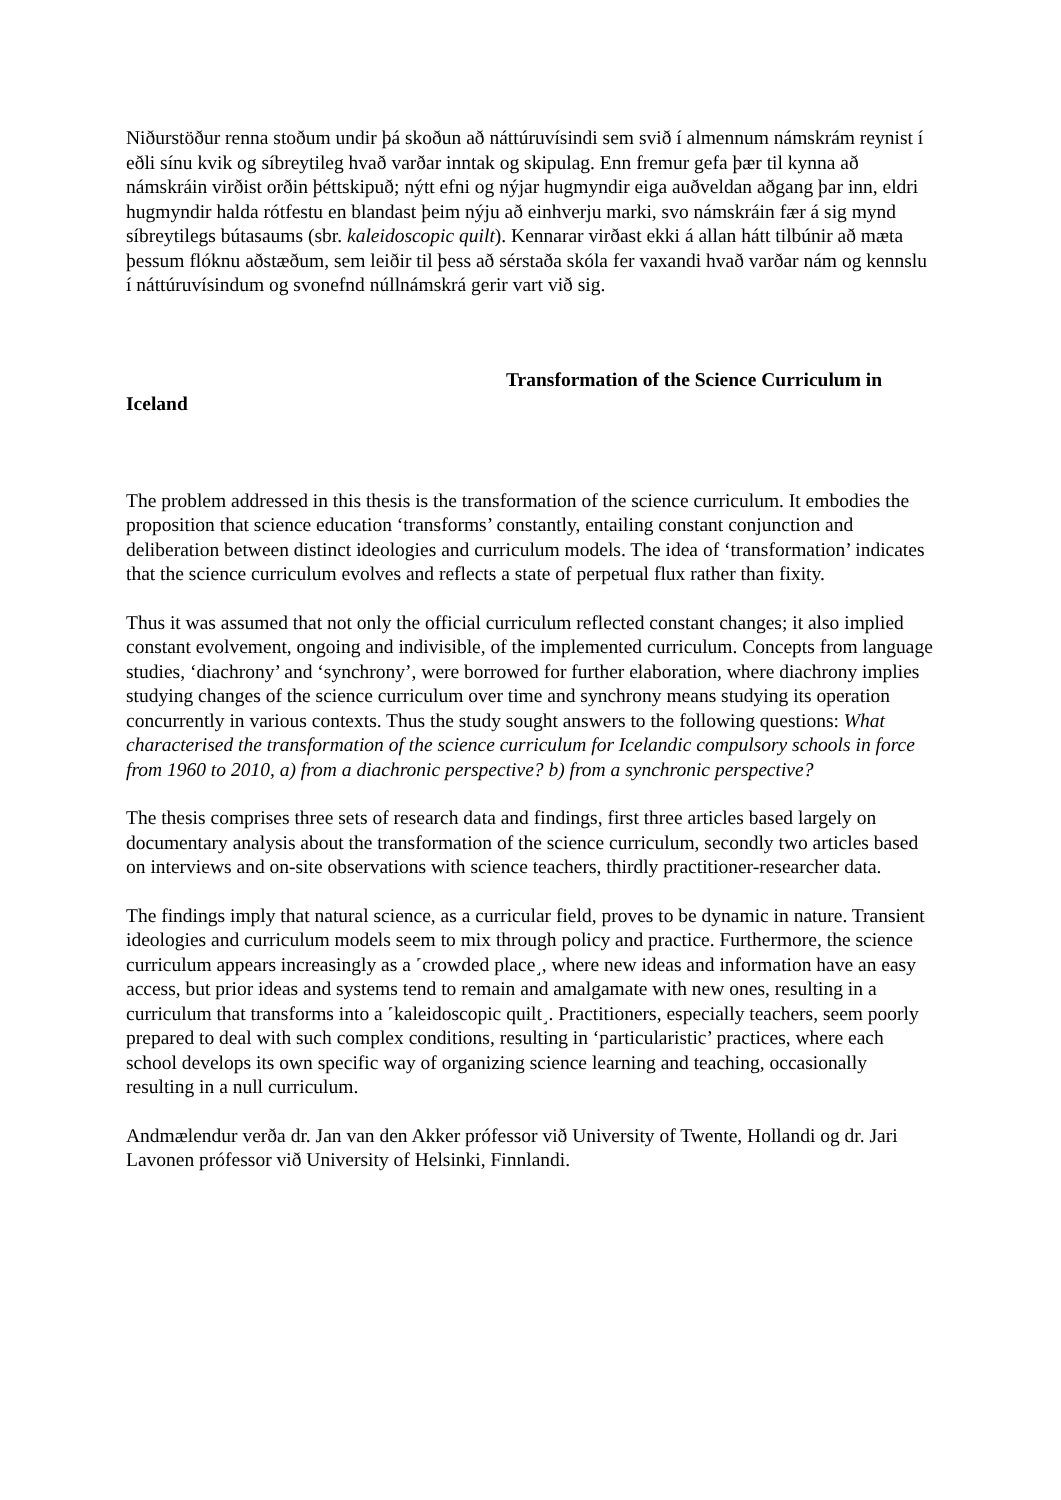Niðurstöður renna stoðum undir þá skoðun að náttúruvísindi sem svið í almennum námskrám reynist í eðli sínu kvik og síbreytileg hvað varðar inntak og skipulag. Enn fremur gefa þær til kynna að námskráin virðist orðin þéttskipuð; nýtt efni og nýjar hugmyndir eiga auðveldan aðgang þar inn, eldri hugmyndir halda rótfestu en blandast þeim nýju að einhverju marki, svo námskráin fær á sig mynd síbreytilegs bútasaums (sbr. kaleidoscopic quilt). Kennarar virðast ekki á allan hátt tilbúnir að mæta þessum flóknu aðstæðum, sem leiðir til þess að sérstaða skóla fer vaxandi hvað varðar nám og kennslu í náttúruvísindum og svonefnd núllnámskrá gerir vart við sig.
Transformation of the Science Curriculum in
Iceland
The problem addressed in this thesis is the transformation of the science curriculum. It embodies the proposition that science education ‘transforms’ constantly, entailing constant conjunction and deliberation between distinct ideologies and curriculum models. The idea of ‘transformation’ indicates that the science curriculum evolves and reflects a state of perpetual flux rather than fixity.
Thus it was assumed that not only the official curriculum reflected constant changes; it also implied constant evolvement, ongoing and indivisible, of the implemented curriculum. Concepts from language studies, ‘diachrony’ and ‘synchrony’, were borrowed for further elaboration, where diachrony implies studying changes of the science curriculum over time and synchrony means studying its operation concurrently in various contexts. Thus the study sought answers to the following questions: What characterised the transformation of the science curriculum for Icelandic compulsory schools in force from 1960 to 2010, a) from a diachronic perspective? b) from a synchronic perspective?
The thesis comprises three sets of research data and findings, first three articles based largely on documentary analysis about the transformation of the science curriculum, secondly two articles based on interviews and on-site observations with science teachers, thirdly practitioner-researcher data.
The findings imply that natural science, as a curricular field, proves to be dynamic in nature. Transient ideologies and curriculum models seem to mix through policy and practice. Furthermore, the science curriculum appears increasingly as a ˹crowded place˼, where new ideas and information have an easy access, but prior ideas and systems tend to remain and amalgamate with new ones, resulting in a curriculum that transforms into a ˹kaleidoscopic quilt˼. Practitioners, especially teachers, seem poorly prepared to deal with such complex conditions, resulting in ‘particularistic’ practices, where each school develops its own specific way of organizing science learning and teaching, occasionally resulting in a null curriculum.
Andmælendur verða dr. Jan van den Akker prófessor við University of Twente, Hollandi og dr. Jari Lavonen prófessor við University of Helsinki, Finnlandi.